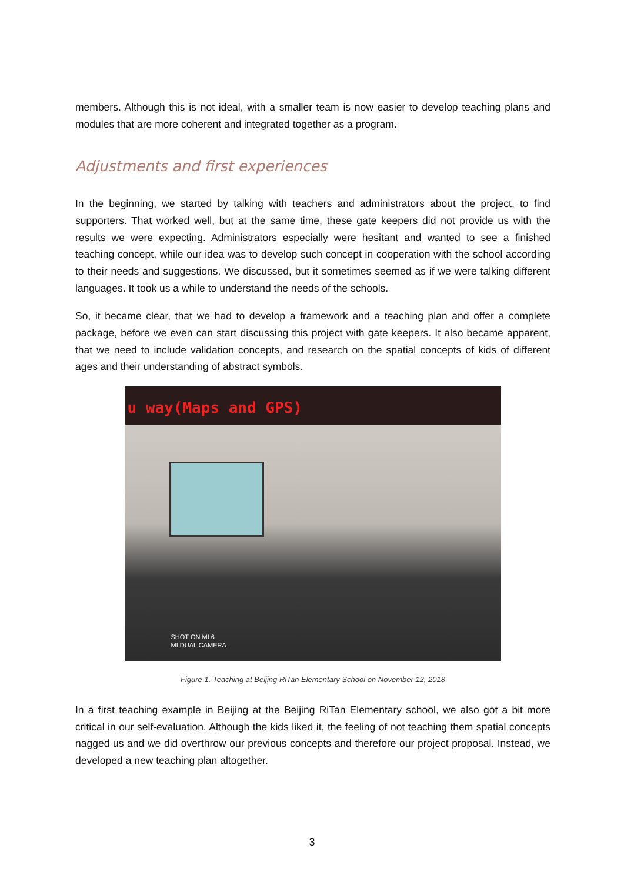members. Although this is not ideal, with a smaller team is now easier to develop teaching plans and modules that are more coherent and integrated together as a program.
Adjustments and first experiences
In the beginning, we started by talking with teachers and administrators about the project, to find supporters. That worked well, but at the same time, these gate keepers did not provide us with the results we were expecting. Administrators especially were hesitant and wanted to see a finished teaching concept, while our idea was to develop such concept in cooperation with the school according to their needs and suggestions. We discussed, but it sometimes seemed as if we were talking different languages. It took us a while to understand the needs of the schools.
So, it became clear, that we had to develop a framework and a teaching plan and offer a complete package, before we even can start discussing this project with gate keepers. It also became apparent, that we need to include validation concepts, and research on the spatial concepts of kids of different ages and their understanding of abstract symbols.
u way(Maps and GPS)
SHOT ON MI 6
MI DUAL CAMERA
Figure 1. Teaching at Beijing RiTan Elementary School on November 12, 2018
In a first teaching example in Beijing at the Beijing RiTan Elementary school, we also got a bit more critical in our self-evaluation. Although the kids liked it, the feeling of not teaching them spatial concepts nagged us and we did overthrow our previous concepts and therefore our project proposal. Instead, we developed a new teaching plan altogether.
3